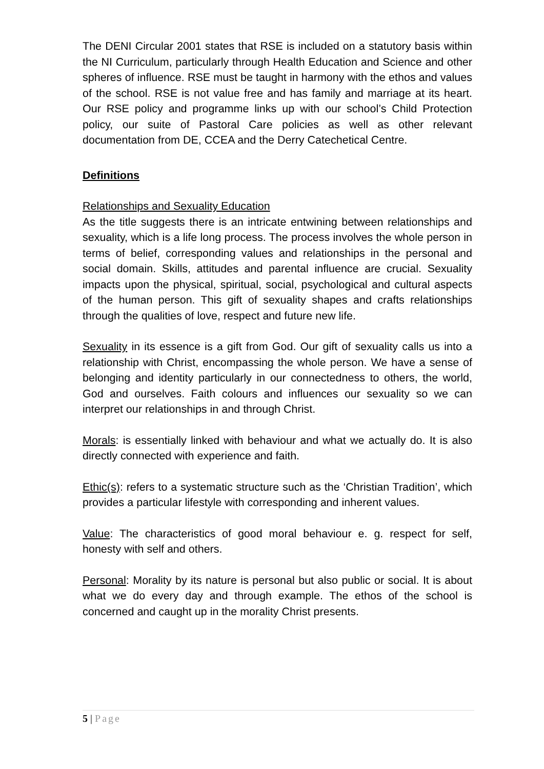The DENI Circular 2001 states that RSE is included on a statutory basis within the NI Curriculum, particularly through Health Education and Science and other spheres of influence. RSE must be taught in harmony with the ethos and values of the school. RSE is not value free and has family and marriage at its heart. Our RSE policy and programme links up with our school’s Child Protection policy, our suite of Pastoral Care policies as well as other relevant documentation from DE, CCEA and the Derry Catechetical Centre.
Definitions
Relationships and Sexuality Education
As the title suggests there is an intricate entwining between relationships and sexuality, which is a life long process. The process involves the whole person in terms of belief, corresponding values and relationships in the personal and social domain. Skills, attitudes and parental influence are crucial. Sexuality impacts upon the physical, spiritual, social, psychological and cultural aspects of the human person. This gift of sexuality shapes and crafts relationships through the qualities of love, respect and future new life.
Sexuality in its essence is a gift from God. Our gift of sexuality calls us into a relationship with Christ, encompassing the whole person. We have a sense of belonging and identity particularly in our connectedness to others, the world, God and ourselves. Faith colours and influences our sexuality so we can interpret our relationships in and through Christ.
Morals: is essentially linked with behaviour and what we actually do. It is also directly connected with experience and faith.
Ethic(s): refers to a systematic structure such as the ‘Christian Tradition’, which provides a particular lifestyle with corresponding and inherent values.
Value: The characteristics of good moral behaviour e. g. respect for self, honesty with self and others.
Personal: Morality by its nature is personal but also public or social. It is about what we do every day and through example. The ethos of the school is concerned and caught up in the morality Christ presents.
5 | Page